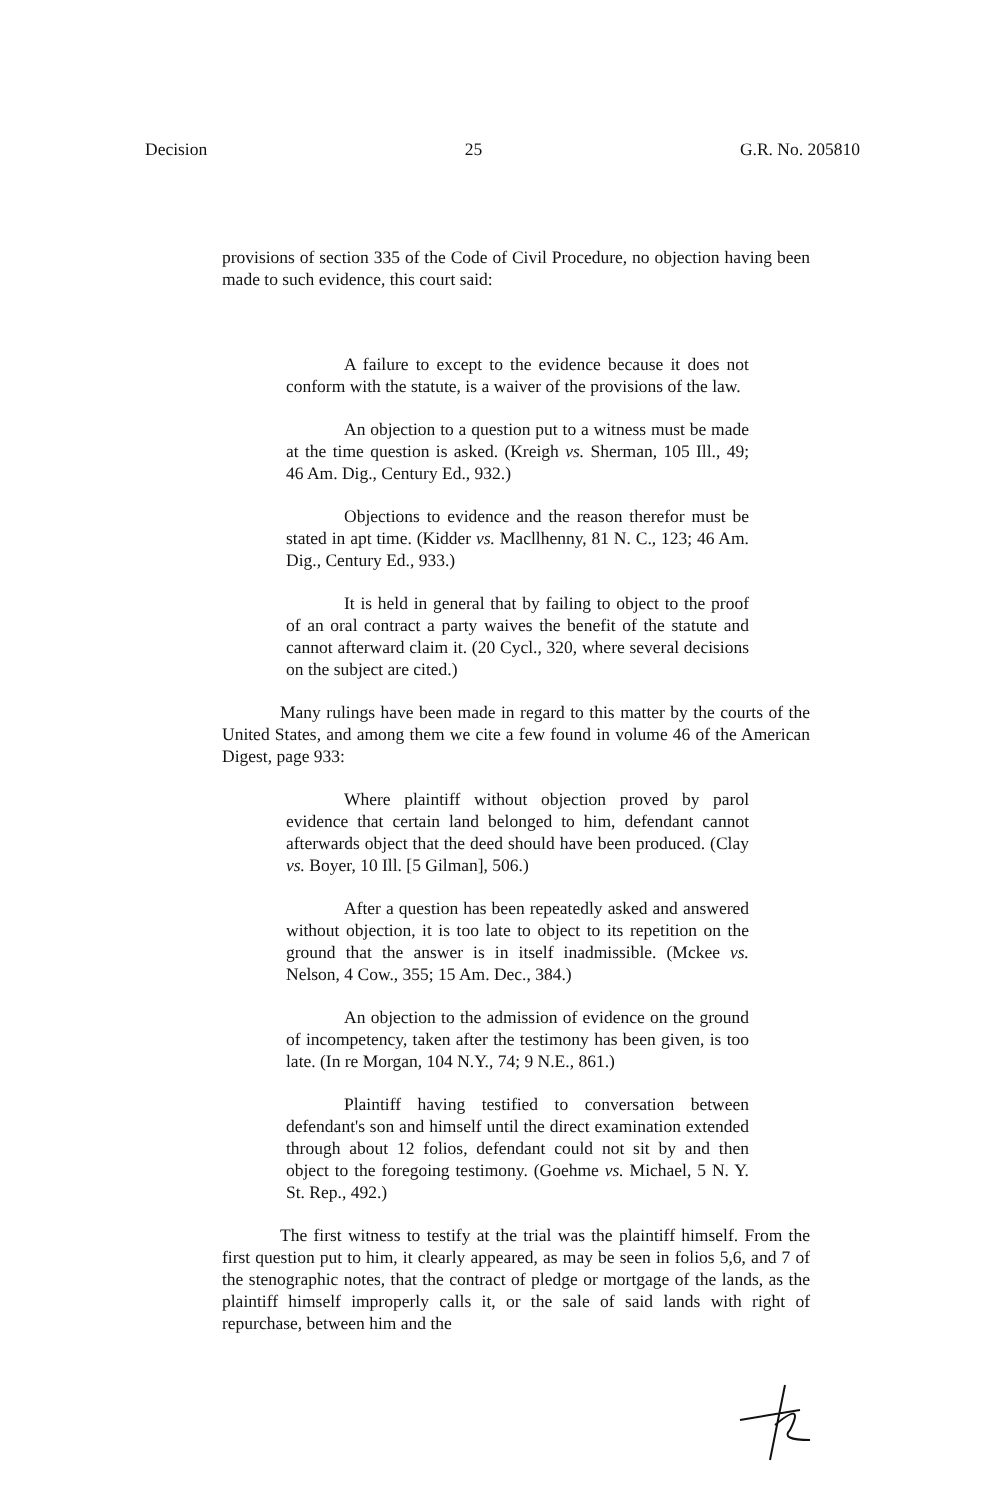Decision 25 G.R. No. 205810
provisions of section 335 of the Code of Civil Procedure, no objection having been made to such evidence, this court said:
A failure to except to the evidence because it does not conform with the statute, is a waiver of the provisions of the law.
An objection to a question put to a witness must be made at the time question is asked. (Kreigh vs. Sherman, 105 Ill., 49; 46 Am. Dig., Century Ed., 932.)
Objections to evidence and the reason therefor must be stated in apt time. (Kidder vs. Macllhenny, 81 N. C., 123; 46 Am. Dig., Century Ed., 933.)
It is held in general that by failing to object to the proof of an oral contract a party waives the benefit of the statute and cannot afterward claim it. (20 Cycl., 320, where several decisions on the subject are cited.)
Many rulings have been made in regard to this matter by the courts of the United States, and among them we cite a few found in volume 46 of the American Digest, page 933:
Where plaintiff without objection proved by parol evidence that certain land belonged to him, defendant cannot afterwards object that the deed should have been produced. (Clay vs. Boyer, 10 Ill. [5 Gilman], 506.)
After a question has been repeatedly asked and answered without objection, it is too late to object to its repetition on the ground that the answer is in itself inadmissible. (Mckee vs. Nelson, 4 Cow., 355; 15 Am. Dec., 384.)
An objection to the admission of evidence on the ground of incompetency, taken after the testimony has been given, is too late. (In re Morgan, 104 N.Y., 74; 9 N.E., 861.)
Plaintiff having testified to conversation between defendant's son and himself until the direct examination extended through about 12 folios, defendant could not sit by and then object to the foregoing testimony. (Goehme vs. Michael, 5 N. Y. St. Rep., 492.)
The first witness to testify at the trial was the plaintiff himself. From the first question put to him, it clearly appeared, as may be seen in folios 5,6, and 7 of the stenographic notes, that the contract of pledge or mortgage of the lands, as the plaintiff himself improperly calls it, or the sale of said lands with right of repurchase, between him and the